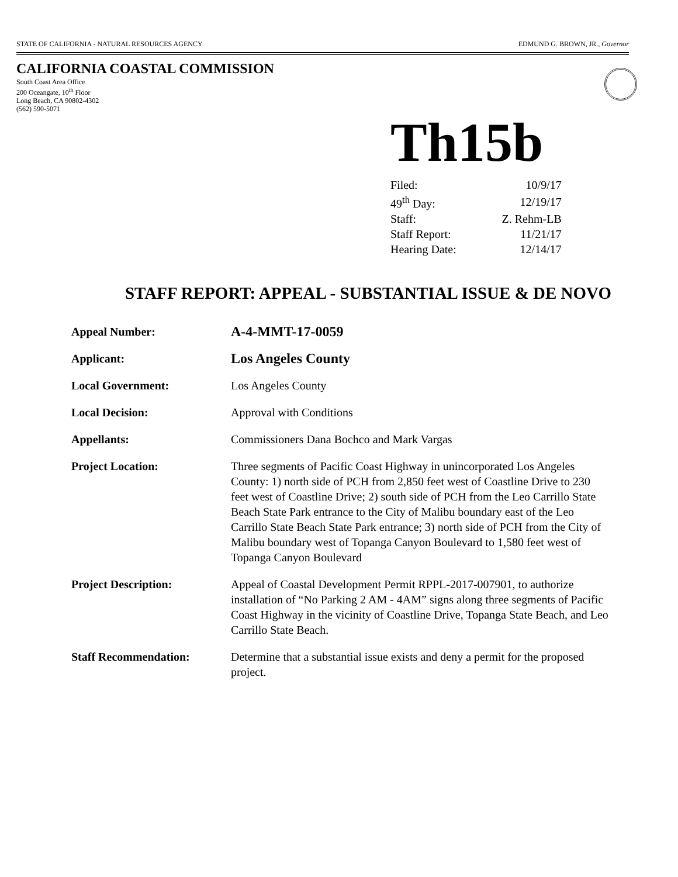STATE OF CALIFORNIA - NATURAL RESOURCES AGENCY EDMUND G. BROWN, JR., Governor
CALIFORNIA COASTAL COMMISSION
South Coast Area Office
200 Oceangate, 10<sup>th</sup> Floor
Long Beach, CA 90802-4302
(562) 590-5071
Th15b
| Filed: | 10/9/17 |
| 49<sup>th</sup> Day: | 12/19/17 |
| Staff: | Z. Rehm-LB |
| Staff Report: | 11/21/17 |
| Hearing Date: | 12/14/17 |
STAFF REPORT: APPEAL - SUBSTANTIAL ISSUE & DE NOVO
| Appeal Number: | A-4-MMT-17-0059 |
| Applicant: | Los Angeles County |
| Local Government: | Los Angeles County |
| Local Decision: | Approval with Conditions |
| Appellants: | Commissioners Dana Bochco and Mark Vargas |
| Project Location: | Three segments of Pacific Coast Highway in unincorporated Los Angeles County: 1) north side of PCH from 2,850 feet west of Coastline Drive to 230 feet west of Coastline Drive; 2) south side of PCH from the Leo Carrillo State Beach State Park entrance to the City of Malibu boundary east of the Leo Carrillo State Beach State Park entrance; 3) north side of PCH from the City of Malibu boundary west of Topanga Canyon Boulevard to 1,580 feet west of Topanga Canyon Boulevard |
| Project Description: | Appeal of Coastal Development Permit RPPL-2017-007901, to authorize installation of “No Parking 2 AM - 4AM” signs along three segments of Pacific Coast Highway in the vicinity of Coastline Drive, Topanga State Beach, and Leo Carrillo State Beach. |
| Staff Recommendation: | Determine that a substantial issue exists and deny a permit for the proposed project. |